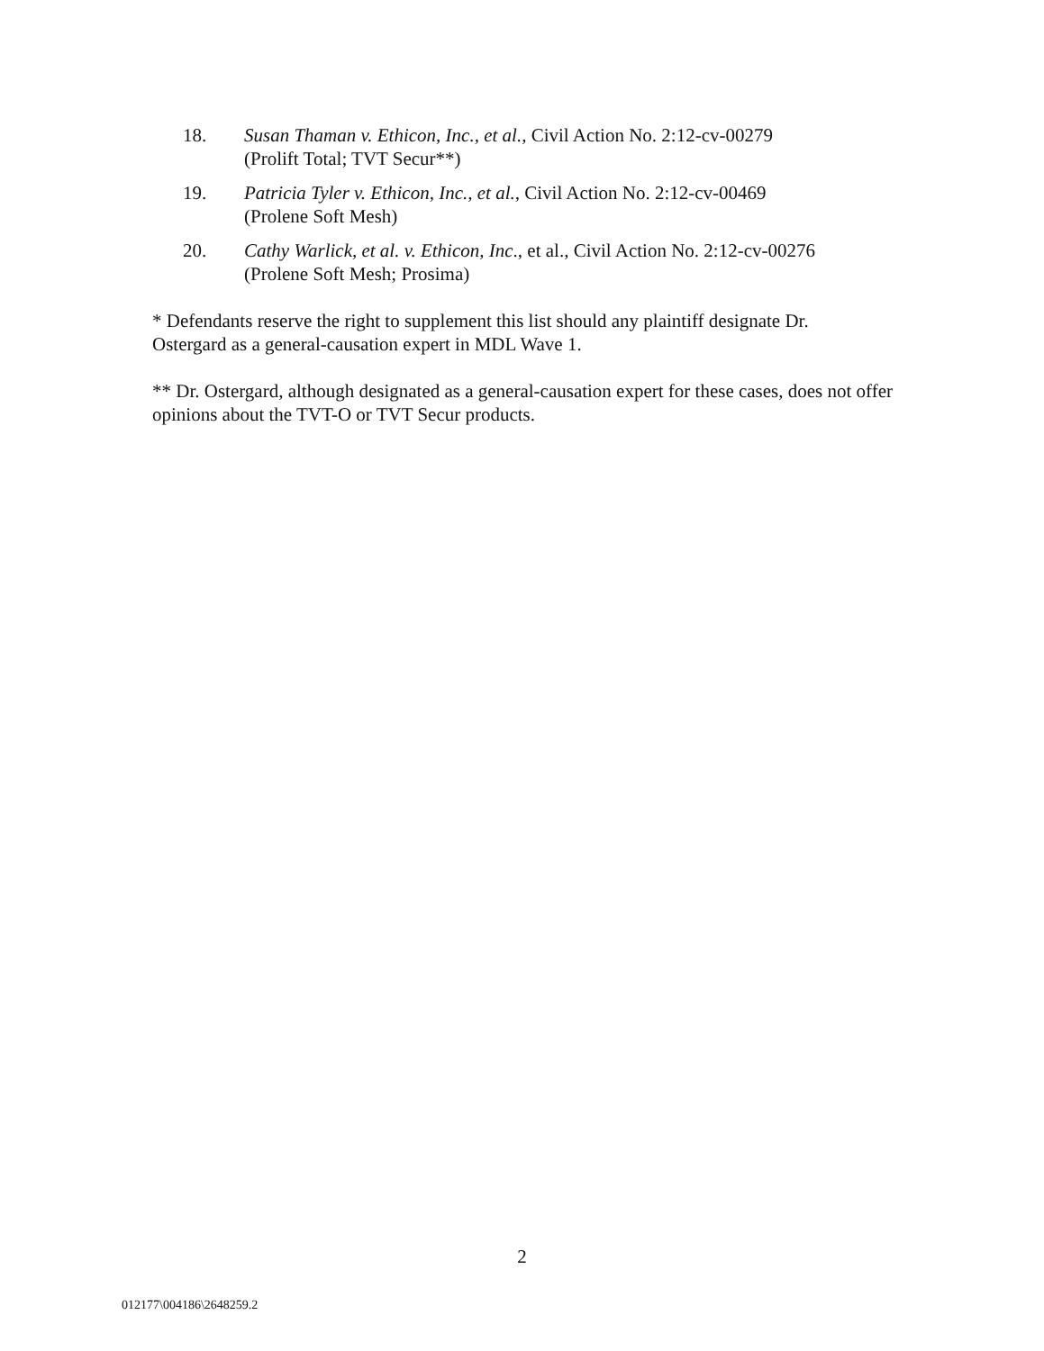18. Susan Thaman v. Ethicon, Inc., et al., Civil Action No. 2:12-cv-00279 (Prolift Total; TVT Secur**)
19. Patricia Tyler v. Ethicon, Inc., et al., Civil Action No. 2:12-cv-00469 (Prolene Soft Mesh)
20. Cathy Warlick, et al. v. Ethicon, Inc., et al., Civil Action No. 2:12-cv-00276 (Prolene Soft Mesh; Prosima)
* Defendants reserve the right to supplement this list should any plaintiff designate Dr. Ostergard as a general-causation expert in MDL Wave 1.
** Dr. Ostergard, although designated as a general-causation expert for these cases, does not offer opinions about the TVT-O or TVT Secur products.
2
012177\004186\2648259.2